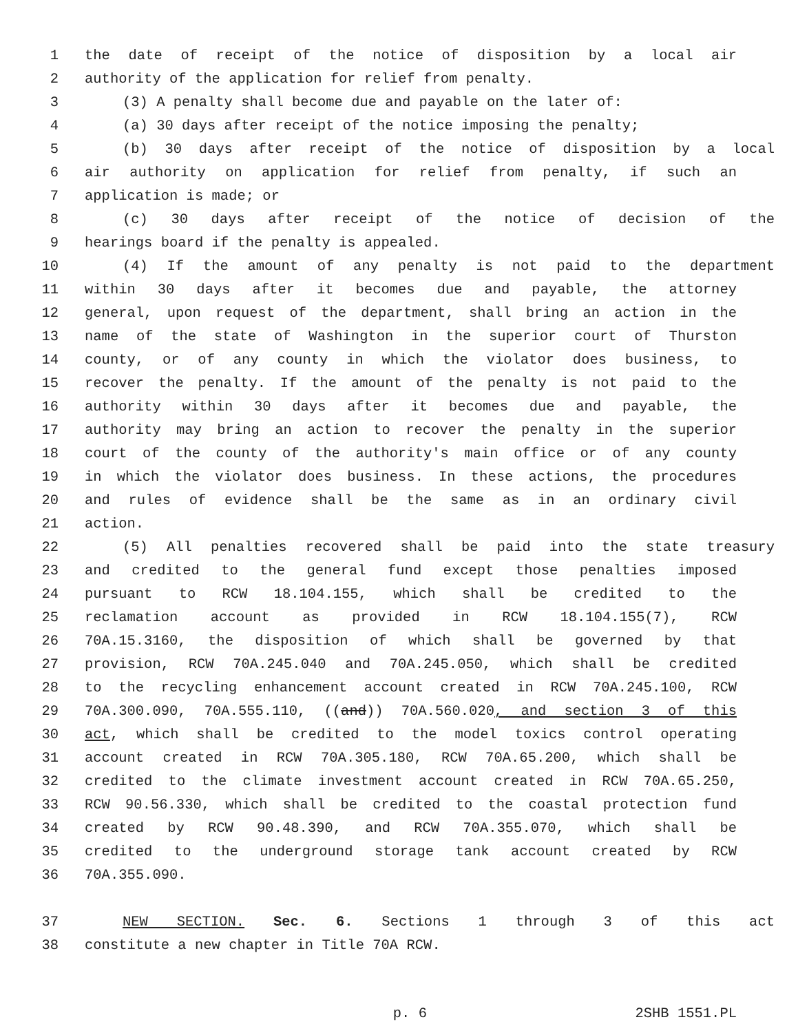1 the date of receipt of the notice of disposition by a local air
2 authority of the application for relief from penalty.
3 (3) A penalty shall become due and payable on the later of:
4 (a) 30 days after receipt of the notice imposing the penalty;
5 (b) 30 days after receipt of the notice of disposition by a local
6 air authority on application for relief from penalty, if such an
7 application is made; or
8 (c) 30 days after receipt of the notice of decision of the
9 hearings board if the penalty is appealed.
10 (4) If the amount of any penalty is not paid to the department
11 within 30 days after it becomes due and payable, the attorney
12 general, upon request of the department, shall bring an action in the
13 name of the state of Washington in the superior court of Thurston
14 county, or of any county in which the violator does business, to
15 recover the penalty. If the amount of the penalty is not paid to the
16 authority within 30 days after it becomes due and payable, the
17 authority may bring an action to recover the penalty in the superior
18 court of the county of the authority's main office or of any county
19 in which the violator does business. In these actions, the procedures
20 and rules of evidence shall be the same as in an ordinary civil
21 action.
22 (5) All penalties recovered shall be paid into the state treasury
23 and credited to the general fund except those penalties imposed
24 pursuant to RCW 18.104.155, which shall be credited to the
25 reclamation account as provided in RCW 18.104.155(7), RCW
26 70A.15.3160, the disposition of which shall be governed by that
27 provision, RCW 70A.245.040 and 70A.245.050, which shall be credited
28 to the recycling enhancement account created in RCW 70A.245.100, RCW
29 70A.300.090, 70A.555.110, ((and)) 70A.560.020, and section 3 of this
30 act, which shall be credited to the model toxics control operating
31 account created in RCW 70A.305.180, RCW 70A.65.200, which shall be
32 credited to the climate investment account created in RCW 70A.65.250,
33 RCW 90.56.330, which shall be credited to the coastal protection fund
34 created by RCW 90.48.390, and RCW 70A.355.070, which shall be
35 credited to the underground storage tank account created by RCW
36 70A.355.090.
37 NEW SECTION. Sec. 6. Sections 1 through 3 of this act
38 constitute a new chapter in Title 70A RCW.
p. 6 2SHB 1551.PL